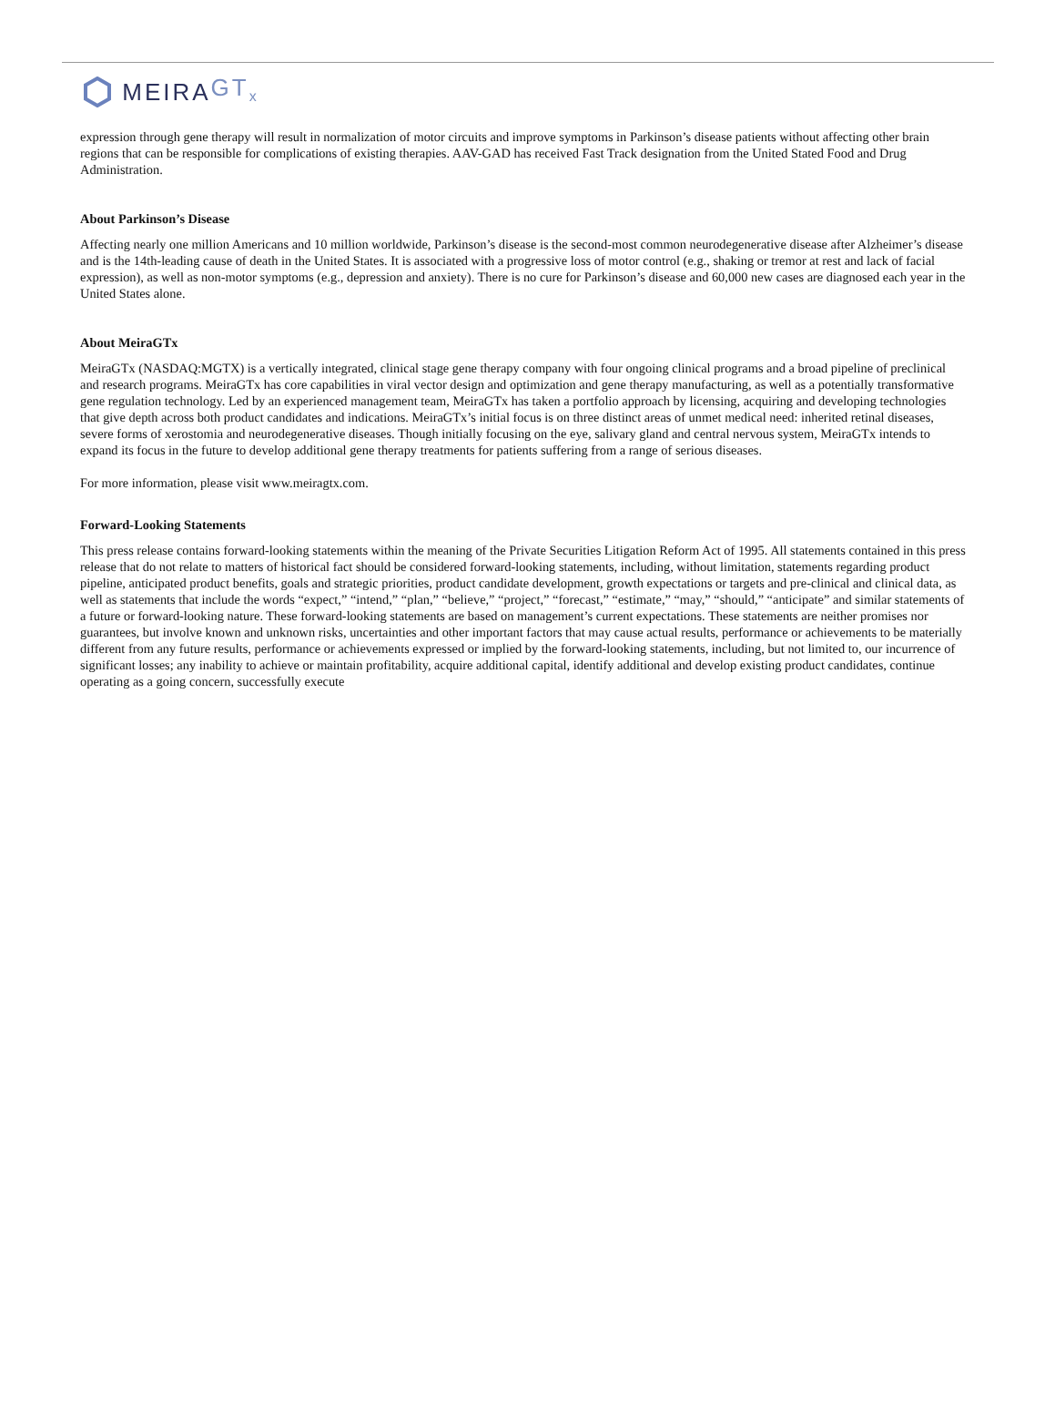MEIRA GT<sub>x</sub>
expression through gene therapy will result in normalization of motor circuits and improve symptoms in Parkinson’s disease patients without affecting other brain regions that can be responsible for complications of existing therapies. AAV-GAD has received Fast Track designation from the United Stated Food and Drug Administration.
About Parkinson’s Disease
Affecting nearly one million Americans and 10 million worldwide, Parkinson’s disease is the second-most common neurodegenerative disease after Alzheimer’s disease and is the 14th-leading cause of death in the United States. It is associated with a progressive loss of motor control (e.g., shaking or tremor at rest and lack of facial expression), as well as non-motor symptoms (e.g., depression and anxiety). There is no cure for Parkinson’s disease and 60,000 new cases are diagnosed each year in the United States alone.
About MeiraGTx
MeiraGTx (NASDAQ:MGTX) is a vertically integrated, clinical stage gene therapy company with four ongoing clinical programs and a broad pipeline of preclinical and research programs. MeiraGTx has core capabilities in viral vector design and optimization and gene therapy manufacturing, as well as a potentially transformative gene regulation technology. Led by an experienced management team, MeiraGTx has taken a portfolio approach by licensing, acquiring and developing technologies that give depth across both product candidates and indications. MeiraGTx’s initial focus is on three distinct areas of unmet medical need: inherited retinal diseases, severe forms of xerostomia and neurodegenerative diseases. Though initially focusing on the eye, salivary gland and central nervous system, MeiraGTx intends to expand its focus in the future to develop additional gene therapy treatments for patients suffering from a range of serious diseases.
For more information, please visit www.meiragtx.com.
Forward-Looking Statements
This press release contains forward-looking statements within the meaning of the Private Securities Litigation Reform Act of 1995. All statements contained in this press release that do not relate to matters of historical fact should be considered forward-looking statements, including, without limitation, statements regarding product pipeline, anticipated product benefits, goals and strategic priorities, product candidate development, growth expectations or targets and pre-clinical and clinical data, as well as statements that include the words “expect,” “intend,” “plan,” “believe,” “project,” “forecast,” “estimate,” “may,” “should,” “anticipate” and similar statements of a future or forward-looking nature. These forward-looking statements are based on management’s current expectations. These statements are neither promises nor guarantees, but involve known and unknown risks, uncertainties and other important factors that may cause actual results, performance or achievements to be materially different from any future results, performance or achievements expressed or implied by the forward-looking statements, including, but not limited to, our incurrence of significant losses; any inability to achieve or maintain profitability, acquire additional capital, identify additional and develop existing product candidates, continue operating as a going concern, successfully execute